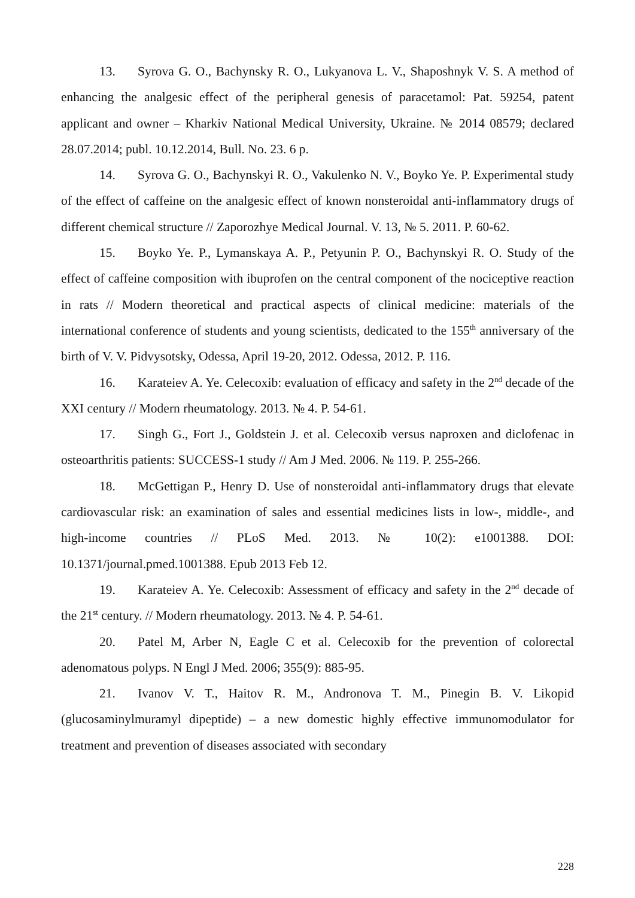13. Syrova G. O., Bachynsky R. O., Lukyanova L. V., Shaposhnyk V. S. A method of enhancing the analgesic effect of the peripheral genesis of paracetamol: Pat. 59254, patent applicant and owner – Kharkiv National Medical University, Ukraine. № 2014 08579; declared 28.07.2014; publ. 10.12.2014, Bull. No. 23. 6 p.
14. Syrova G. O., Bachynskyi R. O., Vakulenko N. V., Boyko Ye. P. Experimental study of the effect of caffeine on the analgesic effect of known nonsteroidal anti-inflammatory drugs of different chemical structure // Zaporozhye Medical Journal. V. 13, № 5. 2011. P. 60-62.
15. Boyko Ye. P., Lymanskaya A. P., Petyunin P. O., Bachynskyi R. O. Study of the effect of caffeine composition with ibuprofen on the central component of the nociceptive reaction in rats // Modern theoretical and practical aspects of clinical medicine: materials of the international conference of students and young scientists, dedicated to the 155<sup>th</sup> anniversary of the birth of V. V. Pidvysotsky, Odessa, April 19-20, 2012. Odessa, 2012. P. 116.
16. Karateiev A. Ye. Celecoxib: evaluation of efficacy and safety in the 2<sup>nd</sup> decade of the XXI century // Modern rheumatology. 2013. № 4. P. 54-61.
17. Singh G., Fort J., Goldstein J. et al. Celecoxib versus naproxen and diclofenac in osteoarthritis patients: SUCCESS-1 study // Am J Med. 2006. № 119. P. 255-266.
18. McGettigan P., Henry D. Use of nonsteroidal anti-inflammatory drugs that elevate cardiovascular risk: an examination of sales and essential medicines lists in low-, middle-, and high-income countries // PLoS Med. 2013. № 10(2): e1001388. DOI: 10.1371/journal.pmed.1001388. Epub 2013 Feb 12.
19. Karateiev A. Ye. Celecoxib: Assessment of efficacy and safety in the 2<sup>nd</sup> decade of the 21<sup>st</sup> century. // Modern rheumatology. 2013. № 4. P. 54-61.
20. Patel M, Arber N, Eagle C et al. Celecoxib for the prevention of colorectal adenomatous polyps. N Engl J Med. 2006; 355(9): 885-95.
21. Ivanov V. T., Haitov R. M., Andronova T. M., Pinegin B. V. Likopid (glucosaminylmuramyl dipeptide) – a new domestic highly effective immunomodulator for treatment and prevention of diseases associated with secondary
228